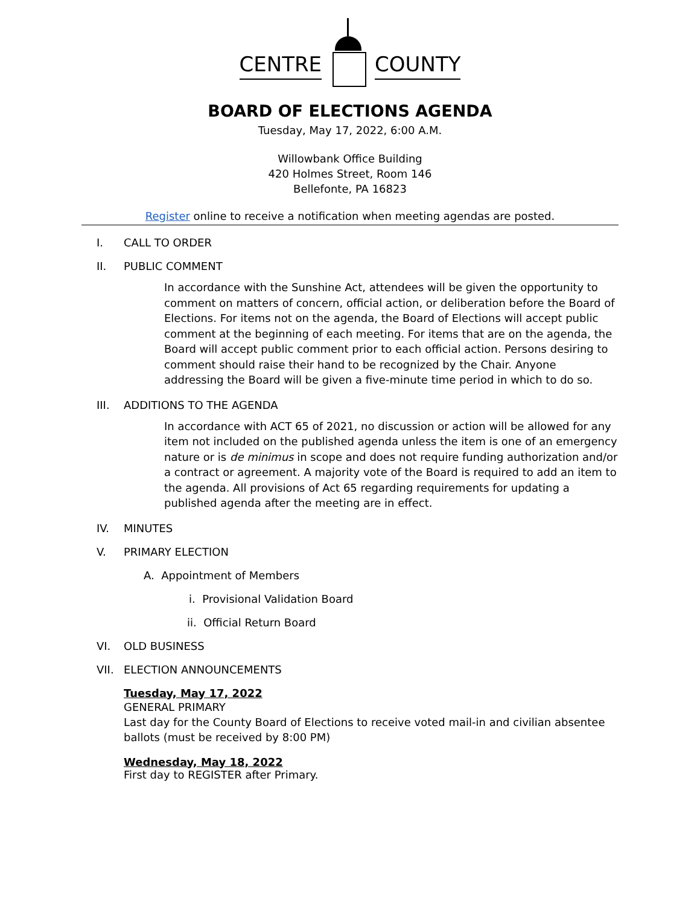CENTRE
COUNTY
BOARD OF ELECTIONS AGENDA
Tuesday, May 17, 2022, 6:00 A.M.
Willowbank Office Building
420 Holmes Street, Room 146
Bellefonte, PA 16823
Register online to receive a notification when meeting agendas are posted.
I. CALL TO ORDER
II. PUBLIC COMMENT
In accordance with the Sunshine Act, attendees will be given the opportunity to comment on matters of concern, official action, or deliberation before the Board of Elections. For items not on the agenda, the Board of Elections will accept public comment at the beginning of each meeting. For items that are on the agenda, the Board will accept public comment prior to each official action. Persons desiring to comment should raise their hand to be recognized by the Chair. Anyone addressing the Board will be given a five-minute time period in which to do so.
III. ADDITIONS TO THE AGENDA
In accordance with ACT 65 of 2021, no discussion or action will be allowed for any item not included on the published agenda unless the item is one of an emergency nature or is de minimus in scope and does not require funding authorization and/or a contract or agreement. A majority vote of the Board is required to add an item to the agenda. All provisions of Act 65 regarding requirements for updating a published agenda after the meeting are in effect.
IV. MINUTES
V. PRIMARY ELECTION
A. Appointment of Members
i. Provisional Validation Board
ii. Official Return Board
VI. OLD BUSINESS
VII. ELECTION ANNOUNCEMENTS
Tuesday, May 17, 2022
GENERAL PRIMARY
Last day for the County Board of Elections to receive voted mail-in and civilian absentee ballots (must be received by 8:00 PM)
Wednesday, May 18, 2022
First day to REGISTER after Primary.